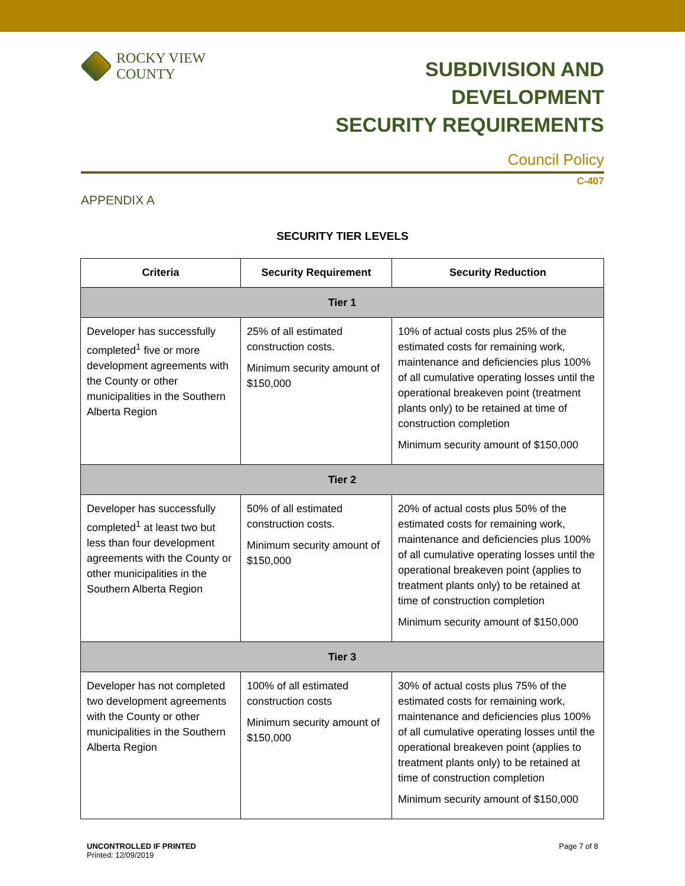ROCKY VIEW COUNTY
SUBDIVISION AND DEVELOPMENT
SECURITY REQUIREMENTS
Council Policy
C-407
APPENDIX A
SECURITY TIER LEVELS
| Criteria | Security Requirement | Security Reduction |
| --- | --- | --- |
| Tier 1 | | |
| Developer has successfully completed<sup>1</sup> five or more development agreements with the County or other municipalities in the Southern Alberta Region | 25% of all estimated construction costs. Minimum security amount of $150,000 | 10% of actual costs plus 25% of the estimated costs for remaining work, maintenance and deficiencies plus 100% of all cumulative operating losses until the operational breakeven point (treatment plants only) to be retained at time of construction completion Minimum security amount of $150,000 |
| Tier 2 | | |
| Developer has successfully completed<sup>1</sup> at least two but less than four development agreements with the County or other municipalities in the Southern Alberta Region | 50% of all estimated construction costs. Minimum security amount of $150,000 | 20% of actual costs plus 50% of the estimated costs for remaining work, maintenance and deficiencies plus 100% of all cumulative operating losses until the operational breakeven point (applies to treatment plants only) to be retained at time of construction completion Minimum security amount of $150,000 |
| Tier 3 | | |
| Developer has not completed two development agreements with the County or other municipalities in the Southern Alberta Region | 100% of all estimated construction costs Minimum security amount of $150,000 | 30% of actual costs plus 75% of the estimated costs for remaining work, maintenance and deficiencies plus 100% of all cumulative operating losses until the operational breakeven point (applies to treatment plants only) to be retained at time of construction completion Minimum security amount of $150,000 |
UNCONTROLLED IF PRINTED
Printed: 12/09/2019
Page 7 of 8